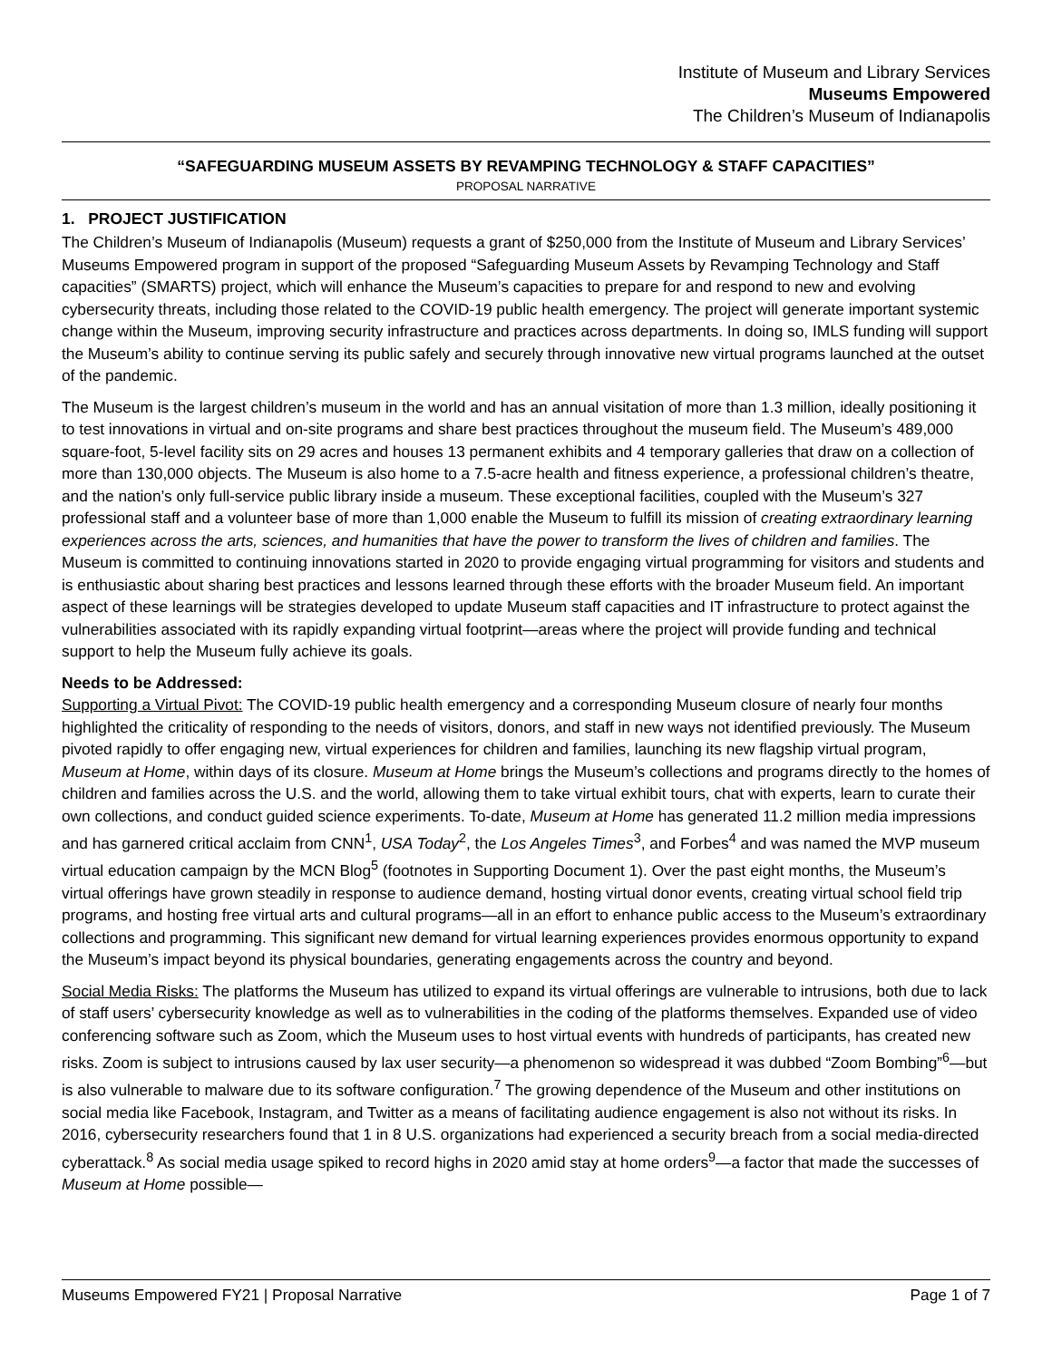Institute of Museum and Library Services
Museums Empowered
The Children’s Museum of Indianapolis
“SAFEGUARDING MUSEUM ASSETS BY REVAMPING TECHNOLOGY & STAFF CAPACITIES”
PROPOSAL NARRATIVE
1. PROJECT JUSTIFICATION
The Children’s Museum of Indianapolis (Museum) requests a grant of $250,000 from the Institute of Museum and Library Services’ Museums Empowered program in support of the proposed “Safeguarding Museum Assets by Revamping Technology and Staff capacities” (SMARTS) project, which will enhance the Museum’s capacities to prepare for and respond to new and evolving cybersecurity threats, including those related to the COVID-19 public health emergency. The project will generate important systemic change within the Museum, improving security infrastructure and practices across departments. In doing so, IMLS funding will support the Museum’s ability to continue serving its public safely and securely through innovative new virtual programs launched at the outset of the pandemic.
The Museum is the largest children’s museum in the world and has an annual visitation of more than 1.3 million, ideally positioning it to test innovations in virtual and on-site programs and share best practices throughout the museum field. The Museum’s 489,000 square-foot, 5-level facility sits on 29 acres and houses 13 permanent exhibits and 4 temporary galleries that draw on a collection of more than 130,000 objects. The Museum is also home to a 7.5-acre health and fitness experience, a professional children’s theatre, and the nation’s only full-service public library inside a museum. These exceptional facilities, coupled with the Museum’s 327 professional staff and a volunteer base of more than 1,000 enable the Museum to fulfill its mission of creating extraordinary learning experiences across the arts, sciences, and humanities that have the power to transform the lives of children and families. The Museum is committed to continuing innovations started in 2020 to provide engaging virtual programming for visitors and students and is enthusiastic about sharing best practices and lessons learned through these efforts with the broader Museum field. An important aspect of these learnings will be strategies developed to update Museum staff capacities and IT infrastructure to protect against the vulnerabilities associated with its rapidly expanding virtual footprint—areas where the project will provide funding and technical support to help the Museum fully achieve its goals.
Needs to be Addressed:
Supporting a Virtual Pivot: The COVID-19 public health emergency and a corresponding Museum closure of nearly four months highlighted the criticality of responding to the needs of visitors, donors, and staff in new ways not identified previously. The Museum pivoted rapidly to offer engaging new, virtual experiences for children and families, launching its new flagship virtual program, Museum at Home, within days of its closure. Museum at Home brings the Museum’s collections and programs directly to the homes of children and families across the U.S. and the world, allowing them to take virtual exhibit tours, chat with experts, learn to curate their own collections, and conduct guided science experiments. To-date, Museum at Home has generated 11.2 million media impressions and has garnered critical acclaim from CNN<sup>1</sup>, USA Today<sup>2</sup>, the Los Angeles Times<sup>3</sup>, and Forbes<sup>4</sup> and was named the MVP museum virtual education campaign by the MCN Blog<sup>5</sup> (footnotes in Supporting Document 1). Over the past eight months, the Museum’s virtual offerings have grown steadily in response to audience demand, hosting virtual donor events, creating virtual school field trip programs, and hosting free virtual arts and cultural programs—all in an effort to enhance public access to the Museum’s extraordinary collections and programming. This significant new demand for virtual learning experiences provides enormous opportunity to expand the Museum’s impact beyond its physical boundaries, generating engagements across the country and beyond.
Social Media Risks: The platforms the Museum has utilized to expand its virtual offerings are vulnerable to intrusions, both due to lack of staff users’ cybersecurity knowledge as well as to vulnerabilities in the coding of the platforms themselves. Expanded use of video conferencing software such as Zoom, which the Museum uses to host virtual events with hundreds of participants, has created new risks. Zoom is subject to intrusions caused by lax user security—a phenomenon so widespread it was dubbed “Zoom Bombing”<sup>6</sup>—but is also vulnerable to malware due to its software configuration.<sup>7</sup> The growing dependence of the Museum and other institutions on social media like Facebook, Instagram, and Twitter as a means of facilitating audience engagement is also not without its risks. In 2016, cybersecurity researchers found that 1 in 8 U.S. organizations had experienced a security breach from a social media-directed cyberattack.<sup>8</sup> As social media usage spiked to record highs in 2020 amid stay at home orders<sup>9</sup>—a factor that made the successes of Museum at Home possible—
Museums Empowered FY21 | Proposal Narrative Page 1 of 7